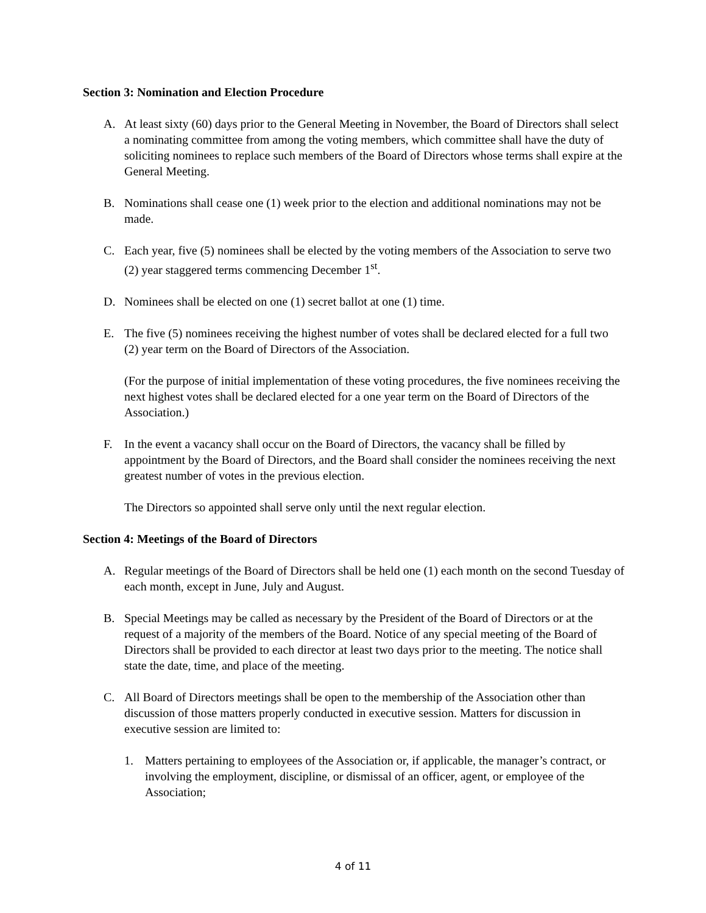Section 3: Nomination and Election Procedure
A. At least sixty (60) days prior to the General Meeting in November, the Board of Directors shall select a nominating committee from among the voting members, which committee shall have the duty of soliciting nominees to replace such members of the Board of Directors whose terms shall expire at the General Meeting.
B. Nominations shall cease one (1) week prior to the election and additional nominations may not be made.
C. Each year, five (5) nominees shall be elected by the voting members of the Association to serve two (2) year staggered terms commencing December 1<sup>st</sup>.
D. Nominees shall be elected on one (1) secret ballot at one (1) time.
E. The five (5) nominees receiving the highest number of votes shall be declared elected for a full two (2) year term on the Board of Directors of the Association.
(For the purpose of initial implementation of these voting procedures, the five nominees receiving the next highest votes shall be declared elected for a one year term on the Board of Directors of the Association.)
F. In the event a vacancy shall occur on the Board of Directors, the vacancy shall be filled by appointment by the Board of Directors, and the Board shall consider the nominees receiving the next greatest number of votes in the previous election.
The Directors so appointed shall serve only until the next regular election.
Section 4: Meetings of the Board of Directors
A. Regular meetings of the Board of Directors shall be held one (1) each month on the second Tuesday of each month, except in June, July and August.
B. Special Meetings may be called as necessary by the President of the Board of Directors or at the request of a majority of the members of the Board. Notice of any special meeting of the Board of Directors shall be provided to each director at least two days prior to the meeting. The notice shall state the date, time, and place of the meeting.
C. All Board of Directors meetings shall be open to the membership of the Association other than discussion of those matters properly conducted in executive session. Matters for discussion in executive session are limited to:
1. Matters pertaining to employees of the Association or, if applicable, the manager’s contract, or involving the employment, discipline, or dismissal of an officer, agent, or employee of the Association;
4 of 11